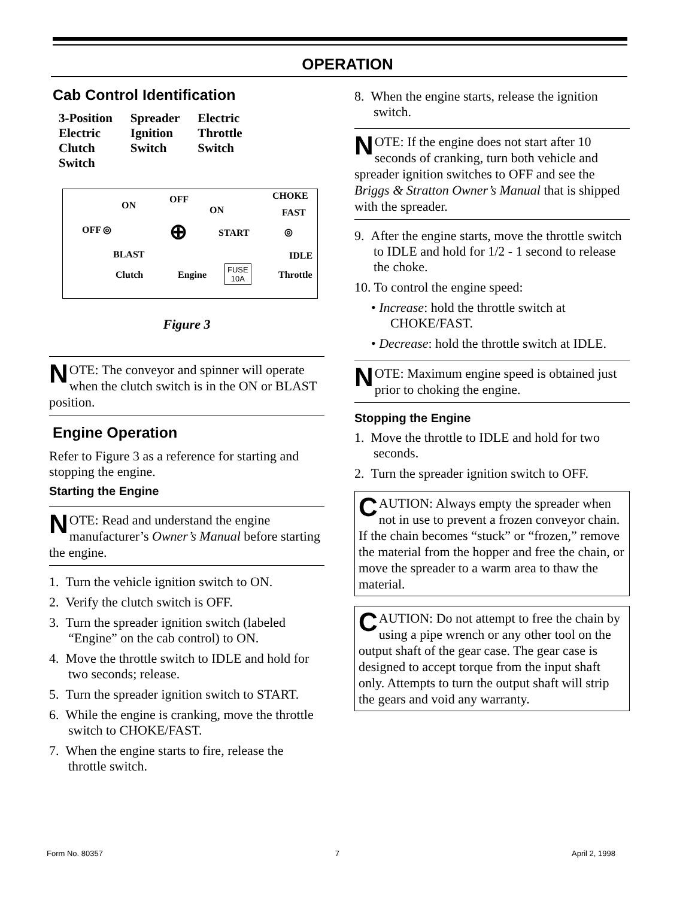OPERATION
Cab Control Identification
3-Position
Electric
Clutch
Switch
Spreader
Ignition
Switch
Electric
Throttle
Switch
ON
OFF CHOKE
ON FAST
OFF ◎ ⊕ START ◎
BLAST IDLE
Clutch Engine
FUSE
10A Throttle
Figure 3
NOTE: The conveyor and spinner will operate when the clutch switch is in the ON or BLAST position.
Engine Operation
Refer to Figure 3 as a reference for starting and stopping the engine.
Starting the Engine
NOTE: Read and understand the engine manufacturer’s Owner’s Manual before starting the engine.
1. Turn the vehicle ignition switch to ON.
2. Verify the clutch switch is OFF.
3. Turn the spreader ignition switch (labeled “Engine” on the cab control) to ON.
4. Move the throttle switch to IDLE and hold for two seconds; release.
5. Turn the spreader ignition switch to START.
6. While the engine is cranking, move the throttle switch to CHOKE/FAST.
7. When the engine starts to fire, release the throttle switch.
8. When the engine starts, release the ignition switch.
NOTE: If the engine does not start after 10 seconds of cranking, turn both vehicle and spreader ignition switches to OFF and see the Briggs & Stratton Owner’s Manual that is shipped with the spreader.
9. After the engine starts, move the throttle switch to IDLE and hold for 1/2 - 1 second to release the choke.
10. To control the engine speed:
• Increase: hold the throttle switch at CHOKE/FAST.
• Decrease: hold the throttle switch at IDLE.
NOTE: Maximum engine speed is obtained just prior to choking the engine.
Stopping the Engine
1. Move the throttle to IDLE and hold for two seconds.
2. Turn the spreader ignition switch to OFF.
CAUTION: Always empty the spreader when not in use to prevent a frozen conveyor chain. If the chain becomes “stuck” or “frozen,” remove the material from the hopper and free the chain, or move the spreader to a warm area to thaw the material.
CAUTION: Do not attempt to free the chain by using a pipe wrench or any other tool on the output shaft of the gear case. The gear case is designed to accept torque from the input shaft only. Attempts to turn the output shaft will strip the gears and void any warranty.
Form No. 80357 7 April 2, 1998